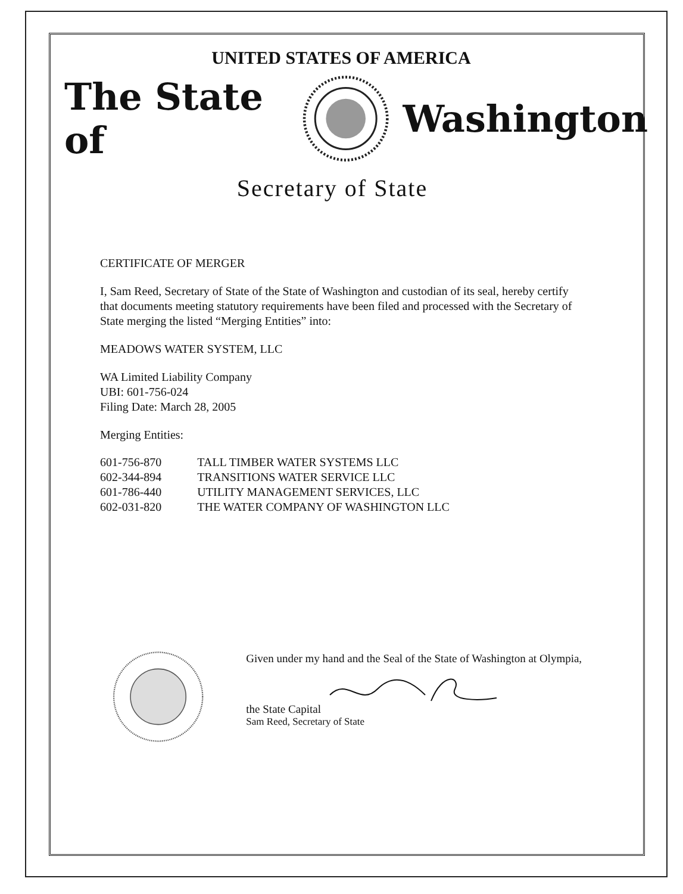UNITED STATES OF AMERICA
The State of Washington
Secretary of State
CERTIFICATE OF MERGER
I, Sam Reed, Secretary of State of the State of Washington and custodian of its seal, hereby certify that documents meeting statutory requirements have been filed and processed with the Secretary of State merging the listed “Merging Entities” into:
MEADOWS WATER SYSTEM, LLC
WA Limited Liability Company
UBI: 601-756-024
Filing Date: March 28, 2005
Merging Entities:
| 601-756-870 | TALL TIMBER WATER SYSTEMS LLC |
| 602-344-894 | TRANSITIONS WATER SERVICE LLC |
| 601-786-440 | UTILITY MANAGEMENT SERVICES, LLC |
| 602-031-820 | THE WATER COMPANY OF WASHINGTON LLC |
Given under my hand and the Seal of the State of Washington at Olympia, the State Capital
Sam Reed, Secretary of State